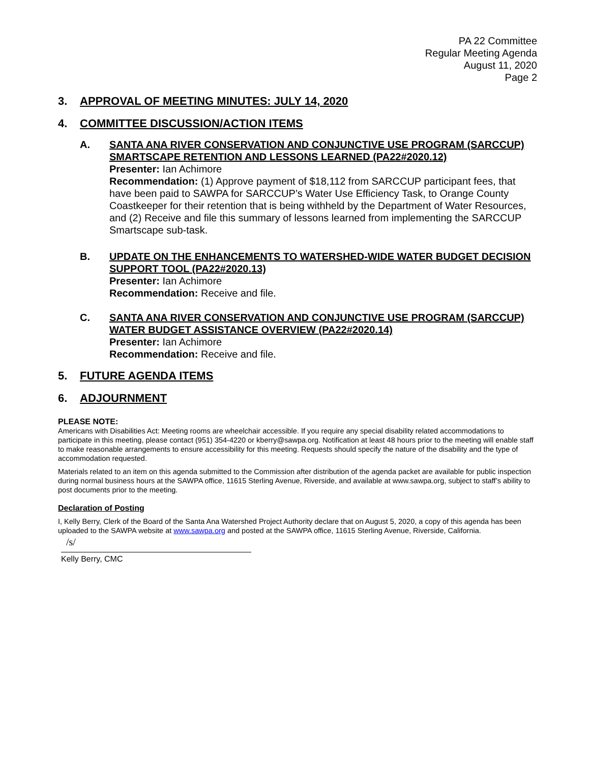PA 22 Committee
Regular Meeting Agenda
August 11, 2020
Page 2
3. APPROVAL OF MEETING MINUTES: JULY 14, 2020
4. COMMITTEE DISCUSSION/ACTION ITEMS
A. SANTA ANA RIVER CONSERVATION AND CONJUNCTIVE USE PROGRAM (SARCCUP) SMARTSCAPE RETENTION AND LESSONS LEARNED (PA22#2020.12)
Presenter: Ian Achimore
Recommendation: (1) Approve payment of $18,112 from SARCCUP participant fees, that have been paid to SAWPA for SARCCUP’s Water Use Efficiency Task, to Orange County Coastkeeper for their retention that is being withheld by the Department of Water Resources, and (2) Receive and file this summary of lessons learned from implementing the SARCCUP Smartscape sub-task.
B. UPDATE ON THE ENHANCEMENTS TO WATERSHED-WIDE WATER BUDGET DECISION SUPPORT TOOL (PA22#2020.13)
Presenter: Ian Achimore
Recommendation: Receive and file.
C. SANTA ANA RIVER CONSERVATION AND CONJUNCTIVE USE PROGRAM (SARCCUP) WATER BUDGET ASSISTANCE OVERVIEW (PA22#2020.14)
Presenter: Ian Achimore
Recommendation: Receive and file.
5. FUTURE AGENDA ITEMS
6. ADJOURNMENT
PLEASE NOTE:
Americans with Disabilities Act: Meeting rooms are wheelchair accessible. If you require any special disability related accommodations to participate in this meeting, please contact (951) 354-4220 or kberry@sawpa.org. Notification at least 48 hours prior to the meeting will enable staff to make reasonable arrangements to ensure accessibility for this meeting. Requests should specify the nature of the disability and the type of accommodation requested.
Materials related to an item on this agenda submitted to the Commission after distribution of the agenda packet are available for public inspection during normal business hours at the SAWPA office, 11615 Sterling Avenue, Riverside, and available at www.sawpa.org, subject to staff’s ability to post documents prior to the meeting.
Declaration of Posting
I, Kelly Berry, Clerk of the Board of the Santa Ana Watershed Project Authority declare that on August 5, 2020, a copy of this agenda has been uploaded to the SAWPA website at www.sawpa.org and posted at the SAWPA office, 11615 Sterling Avenue, Riverside, California.
/s/
Kelly Berry, CMC